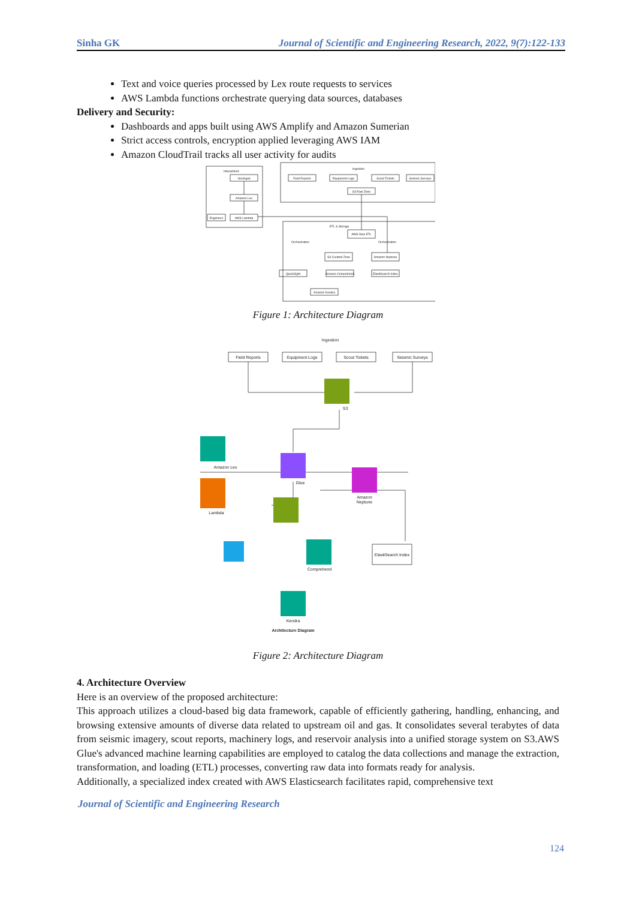Sinha GK Journal of Scientific and Engineering Research, 2022, 9(7):122-133
Text and voice queries processed by Lex route requests to services
AWS Lambda functions orchestrate querying data sources, databases
Delivery and Security:
Dashboards and apps built using AWS Amplify and Amazon Sumerian
Strict access controls, encryption applied leveraging AWS IAM
Amazon CloudTrail tracks all user activity for audits
Interactions
Geologist
Amazon Lex
AWS Lambda
Engineers
Ingestion
Field Reports
Equipment Logs
Scout Tickets
Seismic Surveys
S3 Raw Zone
ETL & Storage
AWS Glue ETL
S3 Curated Zone
Amazon Neptune
QuickSight
Amazon Comprehend
ElastiSearch Index
Amazon Kendra
Orchestration
Orchestration
Figure 1: Architecture Diagram
Ingestion
Field Reports
Equipment Logs
Scout Tickets
Seismic Surveys
S3
Amazon Lex
Glue
Lambda
Amazon
Neptune
ElastiSearch Index
Comprehend
Kendra
Architecture Diagram
Figure 2: Architecture Diagram
4. Architecture Overview
Here is an overview of the proposed architecture:
This approach utilizes a cloud-based big data framework, capable of efficiently gathering, handling, enhancing, and browsing extensive amounts of diverse data related to upstream oil and gas. It consolidates several terabytes of data from seismic imagery, scout reports, machinery logs, and reservoir analysis into a unified storage system on S3.AWS Glue's advanced machine learning capabilities are employed to catalog the data collections and manage the extraction, transformation, and loading (ETL) processes, converting raw data into formats ready for analysis.
Additionally, a specialized index created with AWS Elasticsearch facilitates rapid, comprehensive text
Journal of Scientific and Engineering Research
124